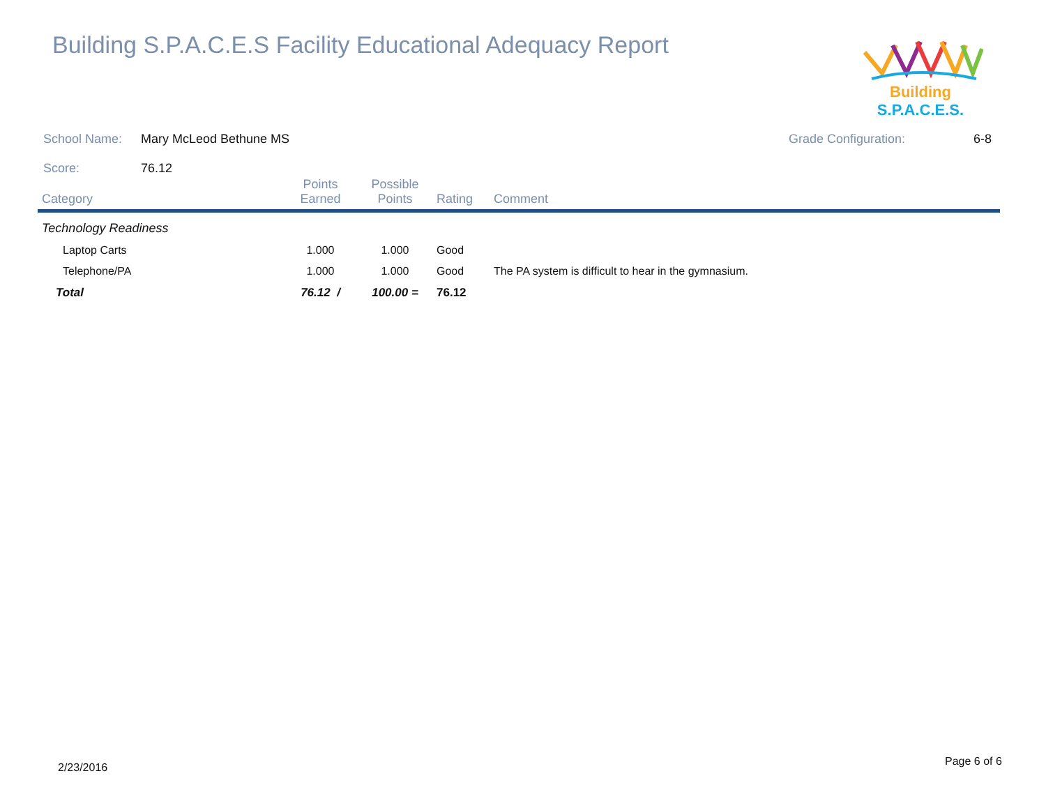Building S.P.A.C.E.S Facility Educational Adequacy Report
Building S.P.A.C.E.S.
School Name: Mary McLeod Bethune MS Grade Configuration: 6-8
Score: 76.12
| Category | Points Earned | Possible Points | Rating | Comment |
| --- | --- | --- | --- | --- |
| Technology Readiness | | | | |
| Laptop Carts | 1.000 | 1.000 | Good | |
| Telephone/PA | 1.000 | 1.000 | Good | The PA system is difficult to hear in the gymnasium. |
| Total | 76.12 / | 100.00 = | 76.12 | |
2/23/2016 Page 6 of 6